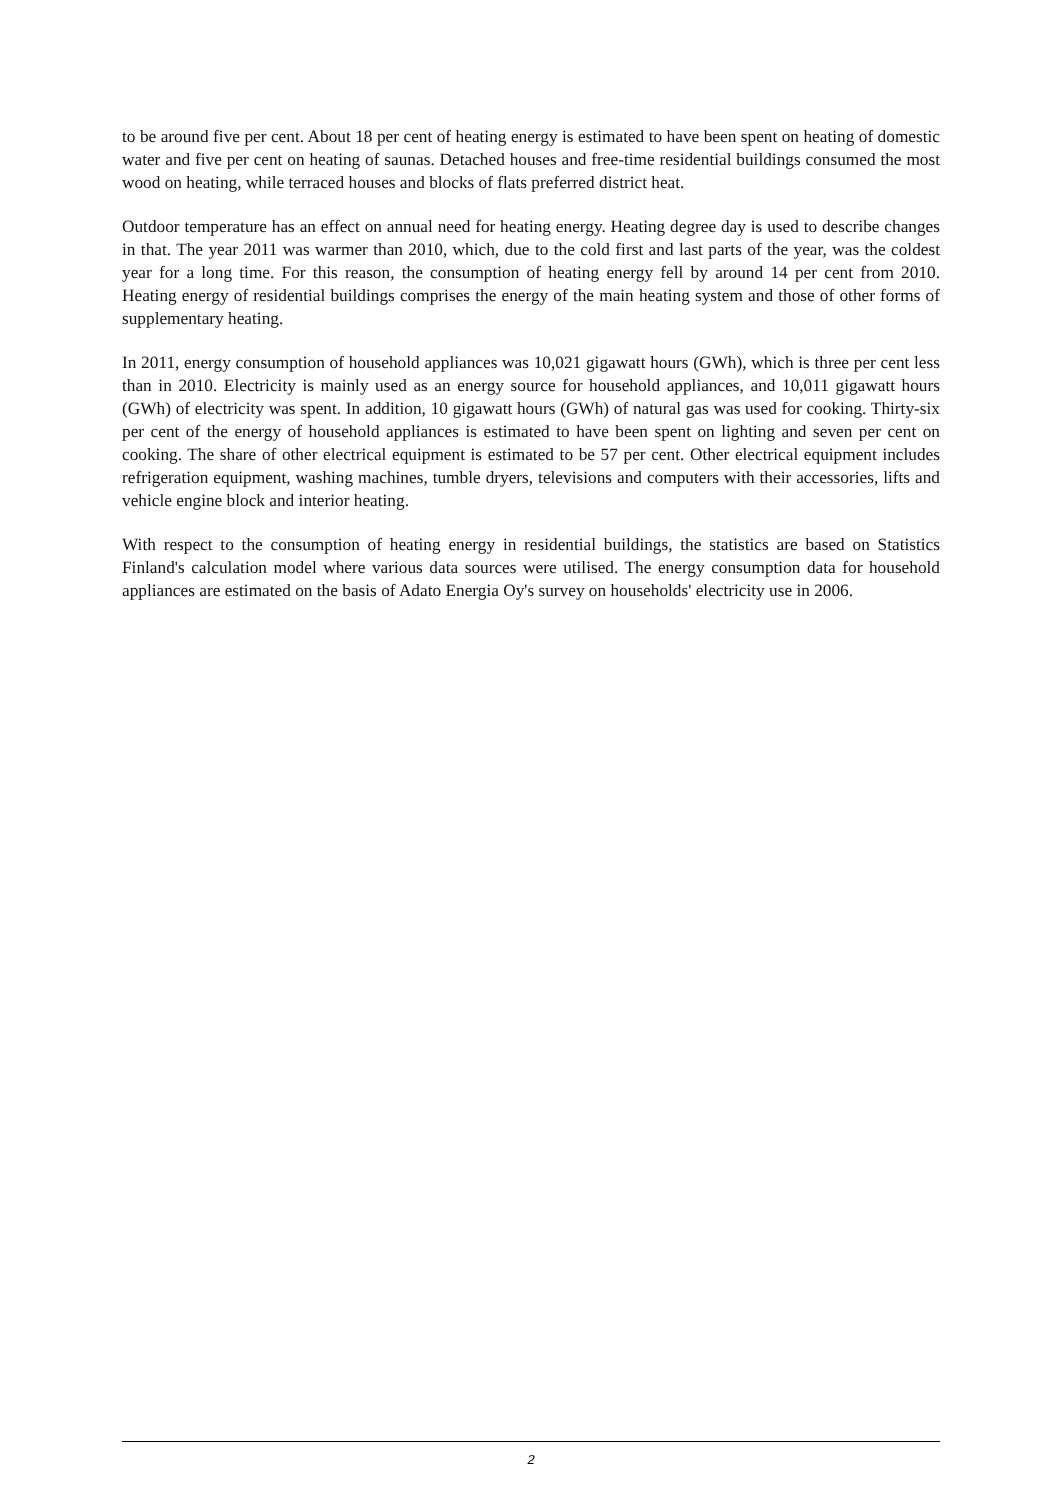to be around five per cent. About 18 per cent of heating energy is estimated to have been spent on heating of domestic water and five per cent on heating of saunas. Detached houses and free-time residential buildings consumed the most wood on heating, while terraced houses and blocks of flats preferred district heat.
Outdoor temperature has an effect on annual need for heating energy. Heating degree day is used to describe changes in that. The year 2011 was warmer than 2010, which, due to the cold first and last parts of the year, was the coldest year for a long time. For this reason, the consumption of heating energy fell by around 14 per cent from 2010. Heating energy of residential buildings comprises the energy of the main heating system and those of other forms of supplementary heating.
In 2011, energy consumption of household appliances was 10,021 gigawatt hours (GWh), which is three per cent less than in 2010. Electricity is mainly used as an energy source for household appliances, and 10,011 gigawatt hours (GWh) of electricity was spent. In addition, 10 gigawatt hours (GWh) of natural gas was used for cooking. Thirty-six per cent of the energy of household appliances is estimated to have been spent on lighting and seven per cent on cooking. The share of other electrical equipment is estimated to be 57 per cent. Other electrical equipment includes refrigeration equipment, washing machines, tumble dryers, televisions and computers with their accessories, lifts and vehicle engine block and interior heating.
With respect to the consumption of heating energy in residential buildings, the statistics are based on Statistics Finland's calculation model where various data sources were utilised. The energy consumption data for household appliances are estimated on the basis of Adato Energia Oy's survey on households' electricity use in 2006.
2